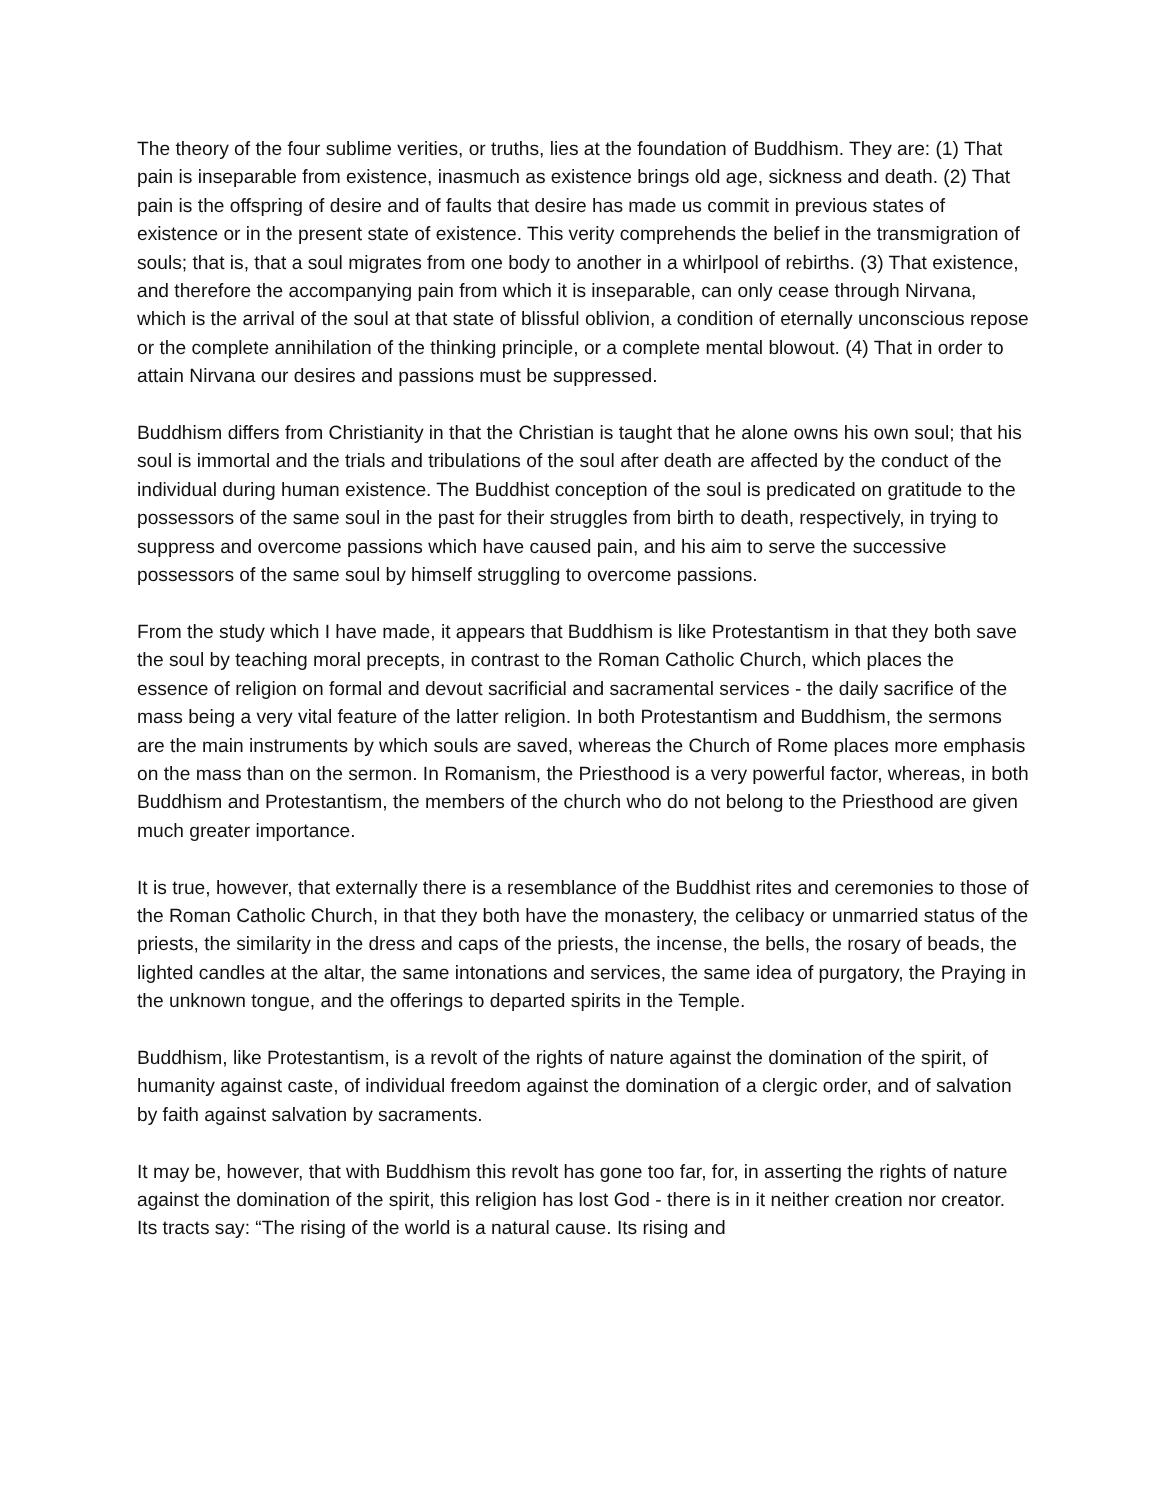The theory of the four sublime verities, or truths, lies at the foundation of Buddhism. They are: (1) That pain is inseparable from existence, inasmuch as existence brings old age, sickness and death. (2) That pain is the offspring of desire and of faults that desire has made us commit in previous states of existence or in the present state of existence. This verity comprehends the belief in the transmigration of souls; that is, that a soul migrates from one body to another in a whirlpool of rebirths. (3) That existence, and therefore the accompanying pain from which it is inseparable, can only cease through Nirvana, which is the arrival of the soul at that state of blissful oblivion, a condition of eternally unconscious repose or the complete annihilation of the thinking principle, or a complete mental blowout. (4) That in order to attain Nirvana our desires and passions must be suppressed.
Buddhism differs from Christianity in that the Christian is taught that he alone owns his own soul; that his soul is immortal and the trials and tribulations of the soul after death are affected by the conduct of the individual during human existence. The Buddhist conception of the soul is predicated on gratitude to the possessors of the same soul in the past for their struggles from birth to death, respectively, in trying to suppress and overcome passions which have caused pain, and his aim to serve the successive possessors of the same soul by himself struggling to overcome passions.
From the study which I have made, it appears that Buddhism is like Protestantism in that they both save the soul by teaching moral precepts, in contrast to the Roman Catholic Church, which places the essence of religion on formal and devout sacrificial and sacramental services - the daily sacrifice of the mass being a very vital feature of the latter religion. In both Protestantism and Buddhism, the sermons are the main instruments by which souls are saved, whereas the Church of Rome places more emphasis on the mass than on the sermon. In Romanism, the Priesthood is a very powerful factor, whereas, in both Buddhism and Protestantism, the members of the church who do not belong to the Priesthood are given much greater importance.
It is true, however, that externally there is a resemblance of the Buddhist rites and ceremonies to those of the Roman Catholic Church, in that they both have the monastery, the celibacy or unmarried status of the priests, the similarity in the dress and caps of the priests, the incense, the bells, the rosary of beads, the lighted candles at the altar, the same intonations and services, the same idea of purgatory, the Praying in the unknown tongue, and the offerings to departed spirits in the Temple.
Buddhism, like Protestantism, is a revolt of the rights of nature against the domination of the spirit, of humanity against caste, of individual freedom against the domination of a clergic order, and of salvation by faith against salvation by sacraments.
It may be, however, that with Buddhism this revolt has gone too far, for, in asserting the rights of nature against the domination of the spirit, this religion has lost God - there is in it neither creation nor creator. Its tracts say: “The rising of the world is a natural cause. Its rising and